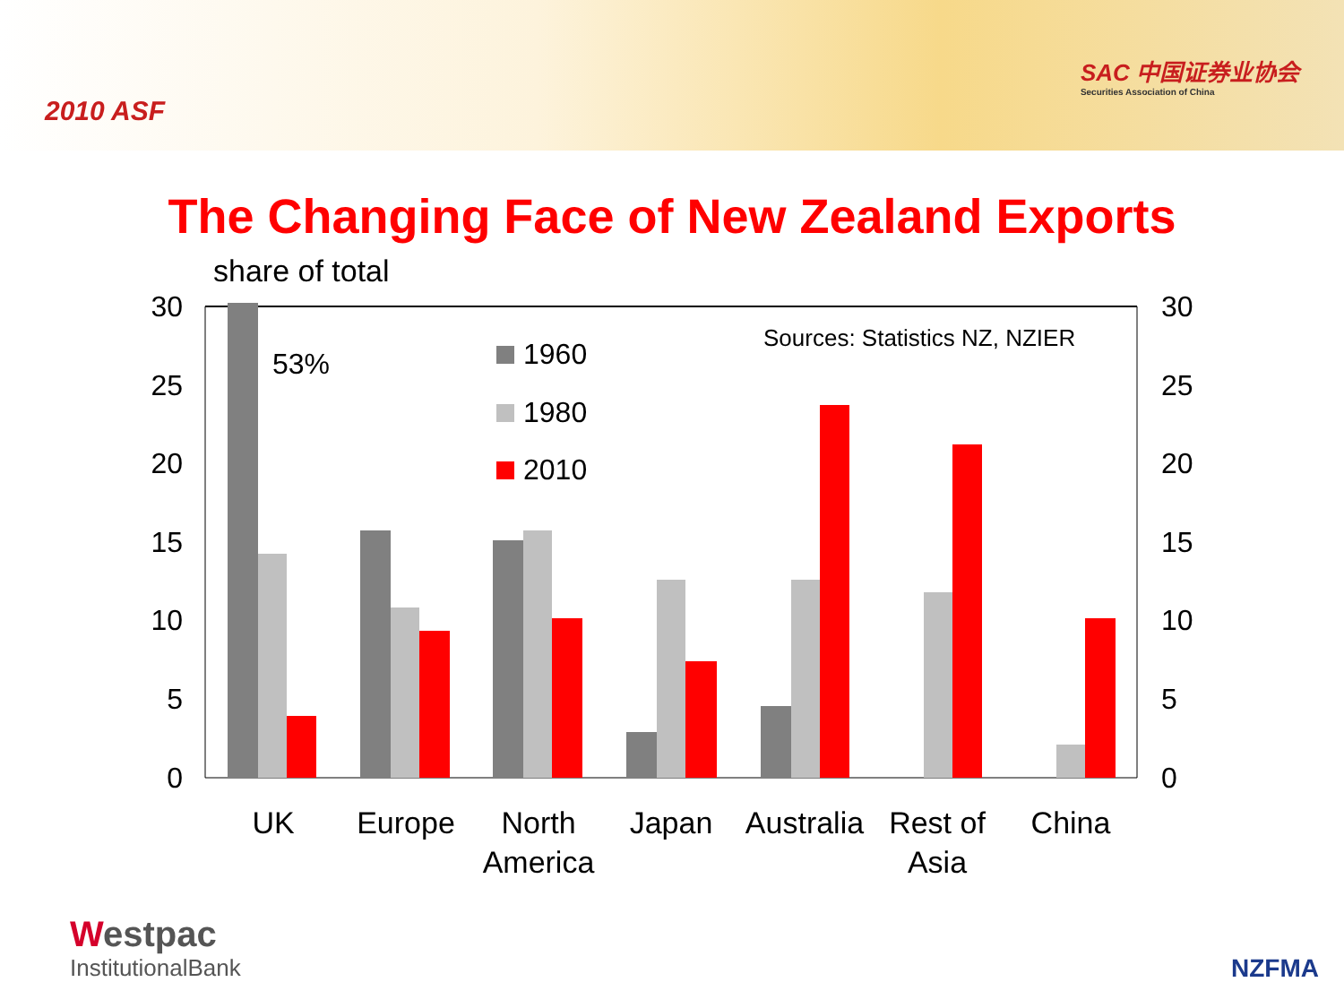2010 ASF
SAC 中国证券业协会
Securities Association of China
The Changing Face of New Zealand Exports
share of total
30
25
20
15
10
5
0
30
25
20
15
10
5
0
53%
1960
1980
2010
Sources: Statistics NZ, NZIER
UK
Europe
North
America
Japan
Australia
Rest of
Asia
China
Westpac
InstitutionalBank
NZFMA